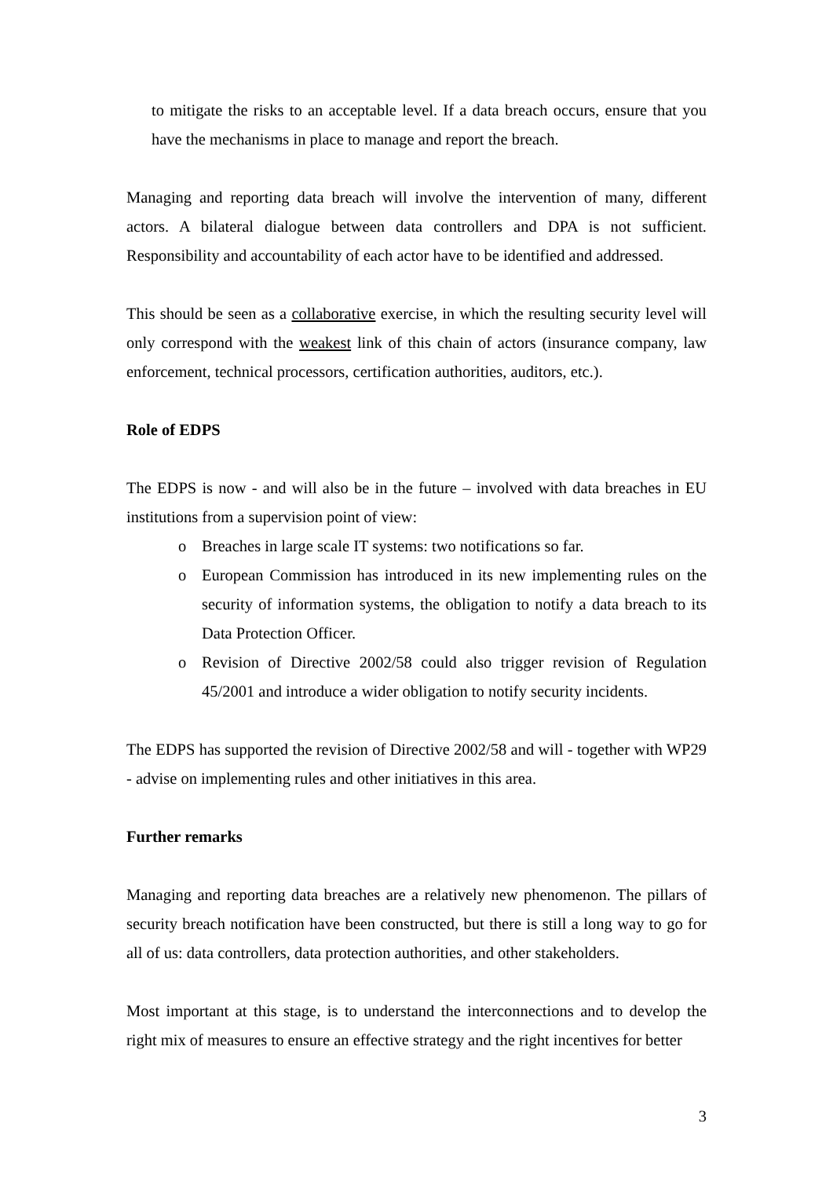to mitigate the risks to an acceptable level. If a data breach occurs, ensure that you have the mechanisms in place to manage and report the breach.
Managing and reporting data breach will involve the intervention of many, different actors. A bilateral dialogue between data controllers and DPA is not sufficient. Responsibility and accountability of each actor have to be identified and addressed.
This should be seen as a collaborative exercise, in which the resulting security level will only correspond with the weakest link of this chain of actors (insurance company, law enforcement, technical processors, certification authorities, auditors, etc.).
Role of EDPS
The EDPS is now - and will also be in the future – involved with data breaches in EU institutions from a supervision point of view:
o Breaches in large scale IT systems: two notifications so far.
o European Commission has introduced in its new implementing rules on the security of information systems, the obligation to notify a data breach to its Data Protection Officer.
o Revision of Directive 2002/58 could also trigger revision of Regulation 45/2001 and introduce a wider obligation to notify security incidents.
The EDPS has supported the revision of Directive 2002/58 and will - together with WP29 - advise on implementing rules and other initiatives in this area.
Further remarks
Managing and reporting data breaches are a relatively new phenomenon. The pillars of security breach notification have been constructed, but there is still a long way to go for all of us: data controllers, data protection authorities, and other stakeholders.
Most important at this stage, is to understand the interconnections and to develop the right mix of measures to ensure an effective strategy and the right incentives for better
3